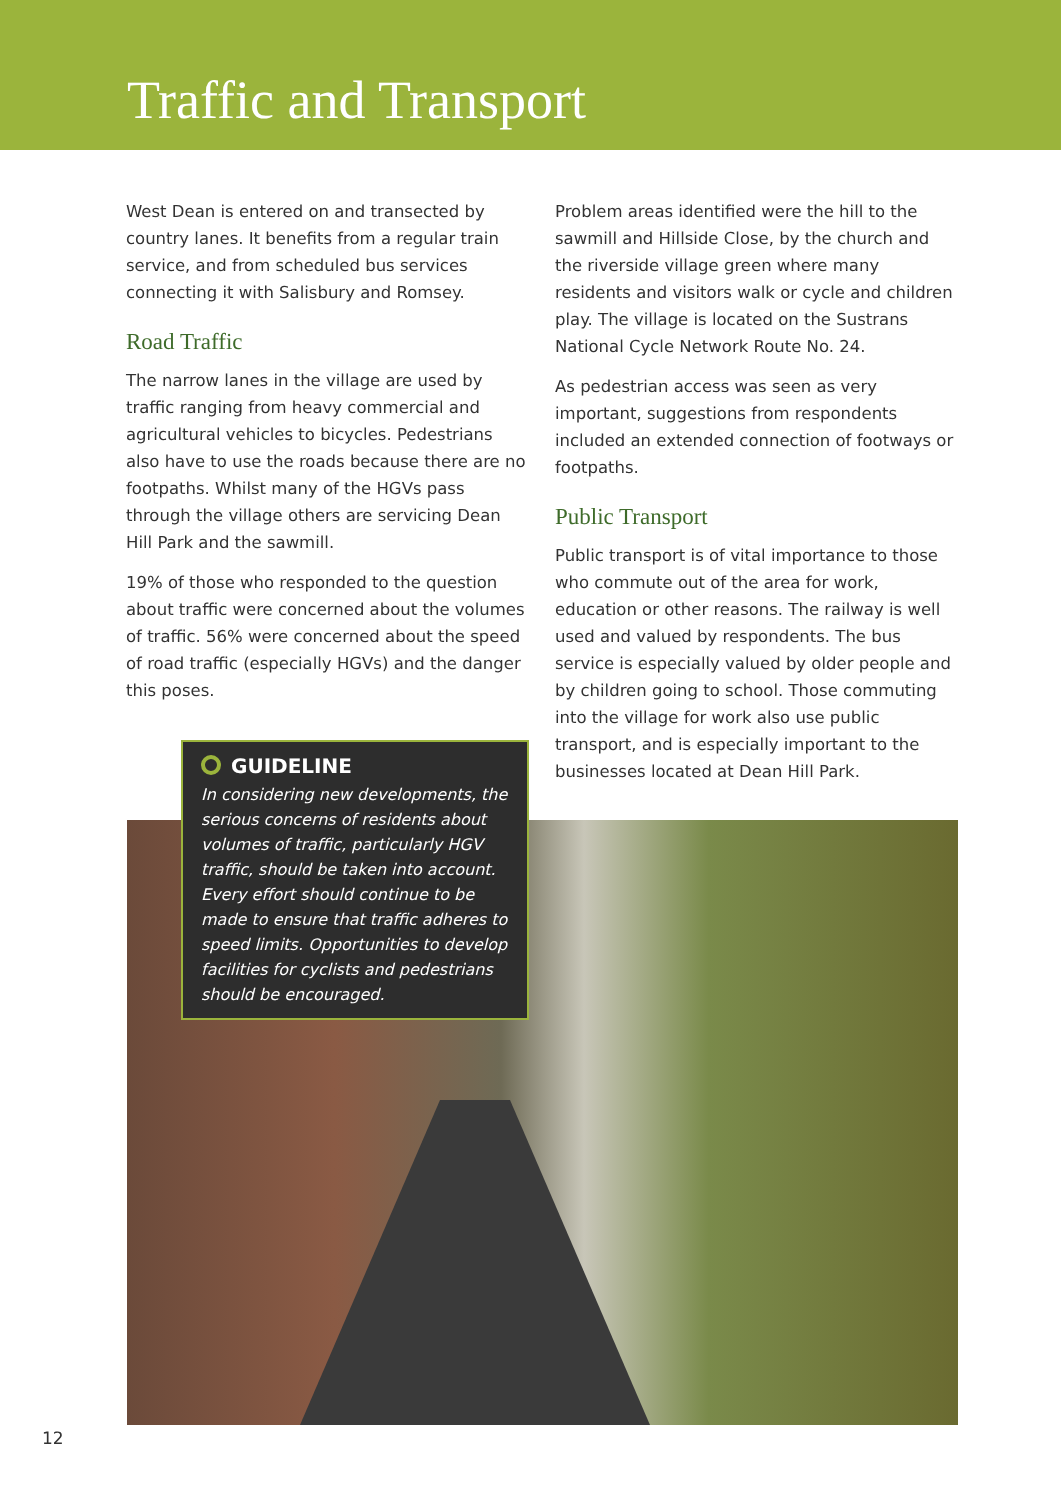Traffic and Transport
West Dean is entered on and transected by country lanes. It benefits from a regular train service, and from scheduled bus services connecting it with Salisbury and Romsey.
Road Traffic
The narrow lanes in the village are used by traffic ranging from heavy commercial and agricultural vehicles to bicycles. Pedestrians also have to use the roads because there are no footpaths. Whilst many of the HGVs pass through the village others are servicing Dean Hill Park and the sawmill.
19% of those who responded to the question about traffic were concerned about the volumes of traffic. 56% were concerned about the speed of road traffic (especially HGVs) and the danger this poses.
Problem areas identified were the hill to the sawmill and Hillside Close, by the church and the riverside village green where many residents and visitors walk or cycle and children play. The village is located on the Sustrans National Cycle Network Route No. 24.
As pedestrian access was seen as very important, suggestions from respondents included an extended connection of footways or footpaths.
Public Transport
Public transport is of vital importance to those who commute out of the area for work, education or other reasons. The railway is well used and valued by respondents. The bus service is especially valued by older people and by children going to school. Those commuting into the village for work also use public transport, and is especially important to the businesses located at Dean Hill Park.
GUIDELINE
In considering new developments, the serious concerns of residents about volumes of traffic, particularly HGV traffic, should be taken into account. Every effort should continue to be made to ensure that traffic adheres to speed limits. Opportunities to develop facilities for cyclists and pedestrians should be encouraged.
12